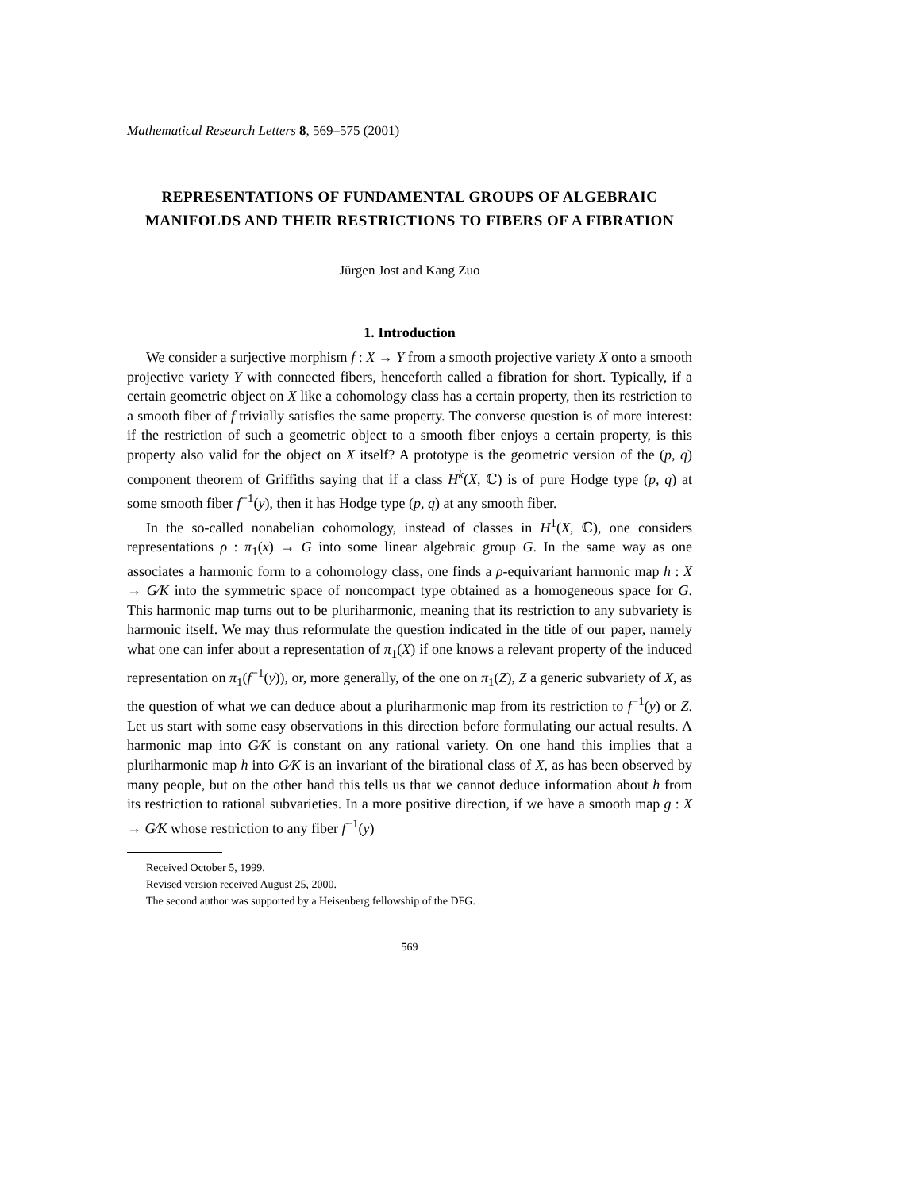Mathematical Research Letters 8, 569–575 (2001)
REPRESENTATIONS OF FUNDAMENTAL GROUPS OF ALGEBRAIC MANIFOLDS AND THEIR RESTRICTIONS TO FIBERS OF A FIBRATION
Jürgen Jost and Kang Zuo
1. Introduction
We consider a surjective morphism f : X → Y from a smooth projective variety X onto a smooth projective variety Y with connected fibers, henceforth called a fibration for short. Typically, if a certain geometric object on X like a cohomology class has a certain property, then its restriction to a smooth fiber of f trivially satisfies the same property. The converse question is of more interest: if the restriction of such a geometric object to a smooth fiber enjoys a certain property, is this property also valid for the object on X itself? A prototype is the geometric version of the (p, q) component theorem of Griffiths saying that if a class H<sup>k</sup>(X, ℂ) is of pure Hodge type (p, q) at some smooth fiber f<sup>−1</sup>(y), then it has Hodge type (p, q) at any smooth fiber.
In the so-called nonabelian cohomology, instead of classes in H<sup>1</sup>(X, ℂ), one considers representations ρ : π<sub>1</sub>(x) → G into some linear algebraic group G. In the same way as one associates a harmonic form to a cohomology class, one finds a ρ-equivariant harmonic map h : X → G⁄K into the symmetric space of noncompact type obtained as a homogeneous space for G. This harmonic map turns out to be pluriharmonic, meaning that its restriction to any subvariety is harmonic itself. We may thus reformulate the question indicated in the title of our paper, namely what one can infer about a representation of π<sub>1</sub>(X) if one knows a relevant property of the induced representation on π<sub>1</sub>(f<sup>−1</sup>(y)), or, more generally, of the one on π<sub>1</sub>(Z), Z a generic subvariety of X, as the question of what we can deduce about a pluriharmonic map from its restriction to f<sup>−1</sup>(y) or Z. Let us start with some easy observations in this direction before formulating our actual results. A harmonic map into G⁄K is constant on any rational variety. On one hand this implies that a pluriharmonic map h into G⁄K is an invariant of the birational class of X, as has been observed by many people, but on the other hand this tells us that we cannot deduce information about h from its restriction to rational subvarieties. In a more positive direction, if we have a smooth map g : X → G⁄K whose restriction to any fiber f<sup>−1</sup>(y)
Received October 5, 1999.
Revised version received August 25, 2000.
The second author was supported by a Heisenberg fellowship of the DFG.
569